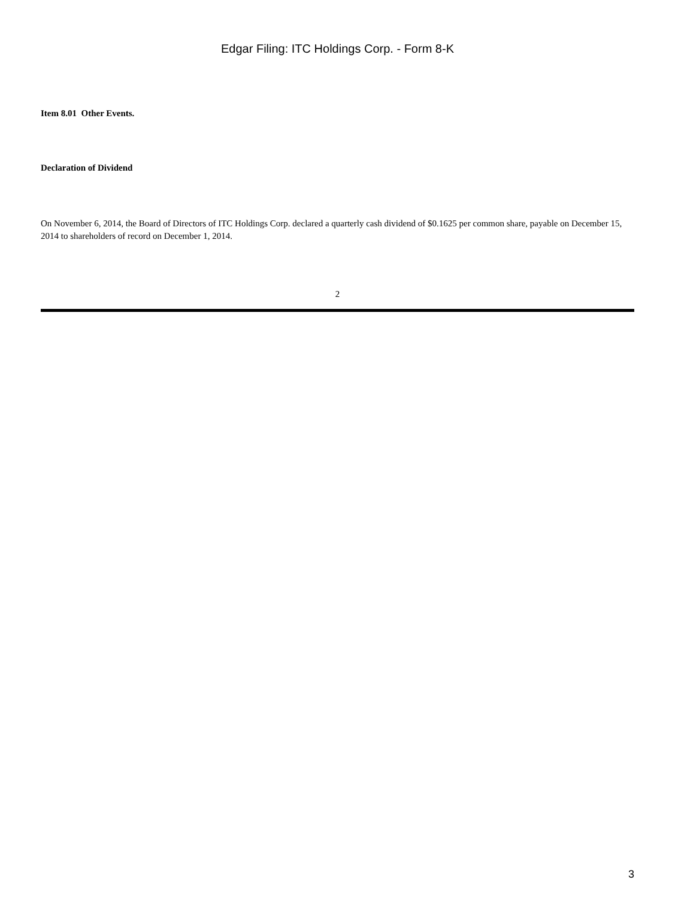Edgar Filing: ITC Holdings Corp. - Form 8-K
Item 8.01 Other Events.
Declaration of Dividend
On November 6, 2014, the Board of Directors of ITC Holdings Corp. declared a quarterly cash dividend of $0.1625 per common share, payable on December 15, 2014 to shareholders of record on December 1, 2014.
2
3